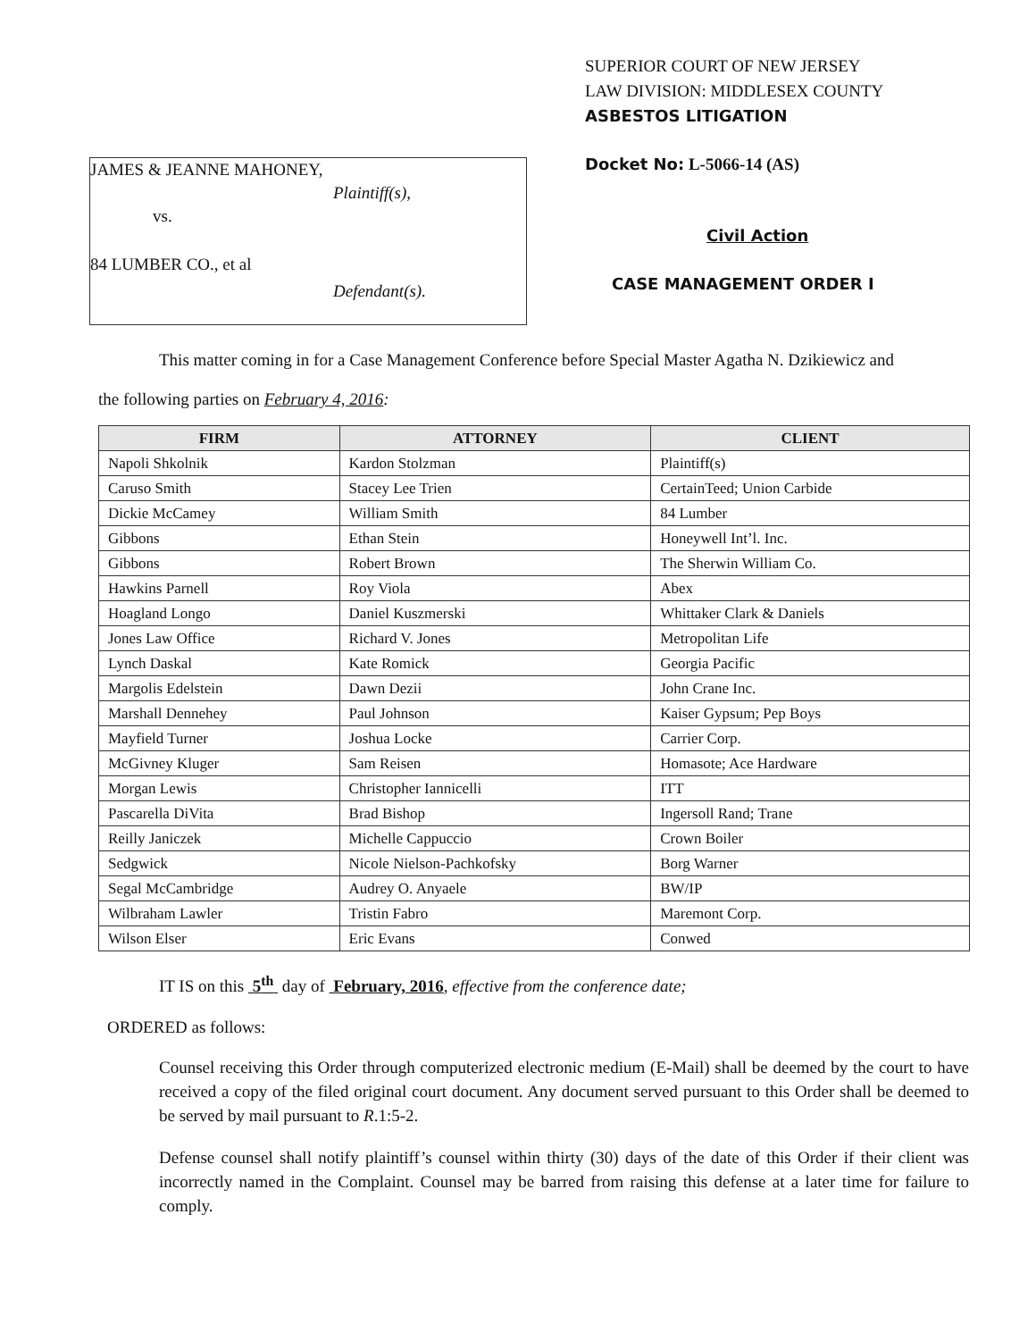JAMES & JEANNE MAHONEY,
Plaintiff(s),
vs.
84 LUMBER CO., et al
Defendant(s).
SUPERIOR COURT OF NEW JERSEY
LAW DIVISION: MIDDLESEX COUNTY
ASBESTOS LITIGATION
Docket No: L-5066-14 (AS)
Civil Action
CASE MANAGEMENT ORDER I
This matter coming in for a Case Management Conference before Special Master Agatha N. Dzikiewicz and
the following parties on February 4, 2016:
| FIRM | ATTORNEY | CLIENT |
| --- | --- | --- |
| Napoli Shkolnik | Kardon Stolzman | Plaintiff(s) |
| Caruso Smith | Stacey Lee Trien | CertainTeed; Union Carbide |
| Dickie McCamey | William Smith | 84 Lumber |
| Gibbons | Ethan Stein | Honeywell Int’l. Inc. |
| Gibbons | Robert Brown | The Sherwin William Co. |
| Hawkins Parnell | Roy Viola | Abex |
| Hoagland Longo | Daniel Kuszmerski | Whittaker Clark & Daniels |
| Jones Law Office | Richard V. Jones | Metropolitan Life |
| Lynch Daskal | Kate Romick | Georgia Pacific |
| Margolis Edelstein | Dawn Dezii | John Crane Inc. |
| Marshall Dennehey | Paul Johnson | Kaiser Gypsum; Pep Boys |
| Mayfield Turner | Joshua Locke | Carrier Corp. |
| McGivney Kluger | Sam Reisen | Homasote; Ace Hardware |
| Morgan Lewis | Christopher Iannicelli | ITT |
| Pascarella DiVita | Brad Bishop | Ingersoll Rand; Trane |
| Reilly Janiczek | Michelle Cappuccio | Crown Boiler |
| Sedgwick | Nicole Nielson-Pachkofsky | Borg Warner |
| Segal McCambridge | Audrey O. Anyaele | BW/IP |
| Wilbraham Lawler | Tristin Fabro | Maremont Corp. |
| Wilson Elser | Eric Evans | Conwed |
IT IS on this 5<sup>th</sup> day of February, 2016, effective from the conference date;
ORDERED as follows:
Counsel receiving this Order through computerized electronic medium (E-Mail) shall be deemed by the court to have received a copy of the filed original court document. Any document served pursuant to this Order shall be deemed to be served by mail pursuant to R.1:5-2.
Defense counsel shall notify plaintiff’s counsel within thirty (30) days of the date of this Order if their client was incorrectly named in the Complaint. Counsel may be barred from raising this defense at a later time for failure to comply.